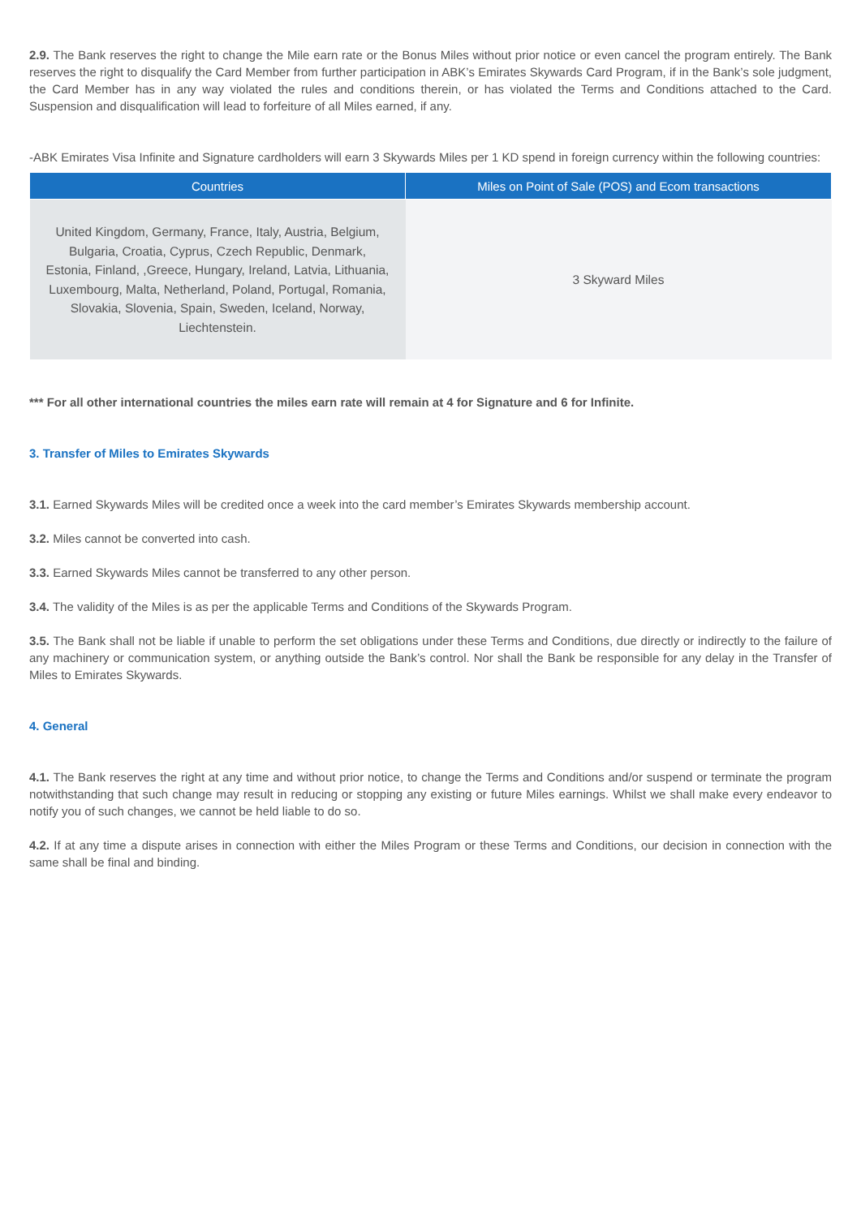2.9. The Bank reserves the right to change the Mile earn rate or the Bonus Miles without prior notice or even cancel the program entirely. The Bank reserves the right to disqualify the Card Member from further participation in ABK’s Emirates Skywards Card Program, if in the Bank’s sole judgment, the Card Member has in any way violated the rules and conditions therein, or has violated the Terms and Conditions attached to the Card. Suspension and disqualification will lead to forfeiture of all Miles earned, if any.
-ABK Emirates Visa Infinite and Signature cardholders will earn 3 Skywards Miles per 1 KD spend in foreign currency within the following countries:
| Countries | Miles on Point of Sale (POS) and Ecom transactions |
| --- | --- |
| United Kingdom, Germany, France, Italy, Austria, Belgium, Bulgaria, Croatia, Cyprus, Czech Republic, Denmark, Estonia, Finland, ,Greece, Hungary, Ireland, Latvia, Lithuania, Luxembourg, Malta, Netherland, Poland, Portugal, Romania, Slovakia, Slovenia, Spain, Sweden, Iceland, Norway, Liechtenstein. | 3 Skyward Miles |
*** For all other international countries the miles earn rate will remain at 4 for Signature and 6 for Infinite.
3. Transfer of Miles to Emirates Skywards
3.1. Earned Skywards Miles will be credited once a week into the card member’s Emirates Skywards membership account.
3.2. Miles cannot be converted into cash.
3.3. Earned Skywards Miles cannot be transferred to any other person.
3.4. The validity of the Miles is as per the applicable Terms and Conditions of the Skywards Program.
3.5. The Bank shall not be liable if unable to perform the set obligations under these Terms and Conditions, due directly or indirectly to the failure of any machinery or communication system, or anything outside the Bank’s control. Nor shall the Bank be responsible for any delay in the Transfer of Miles to Emirates Skywards.
4. General
4.1. The Bank reserves the right at any time and without prior notice, to change the Terms and Conditions and/or suspend or terminate the program notwithstanding that such change may result in reducing or stopping any existing or future Miles earnings. Whilst we shall make every endeavor to notify you of such changes, we cannot be held liable to do so.
4.2. If at any time a dispute arises in connection with either the Miles Program or these Terms and Conditions, our decision in connection with the same shall be final and binding.